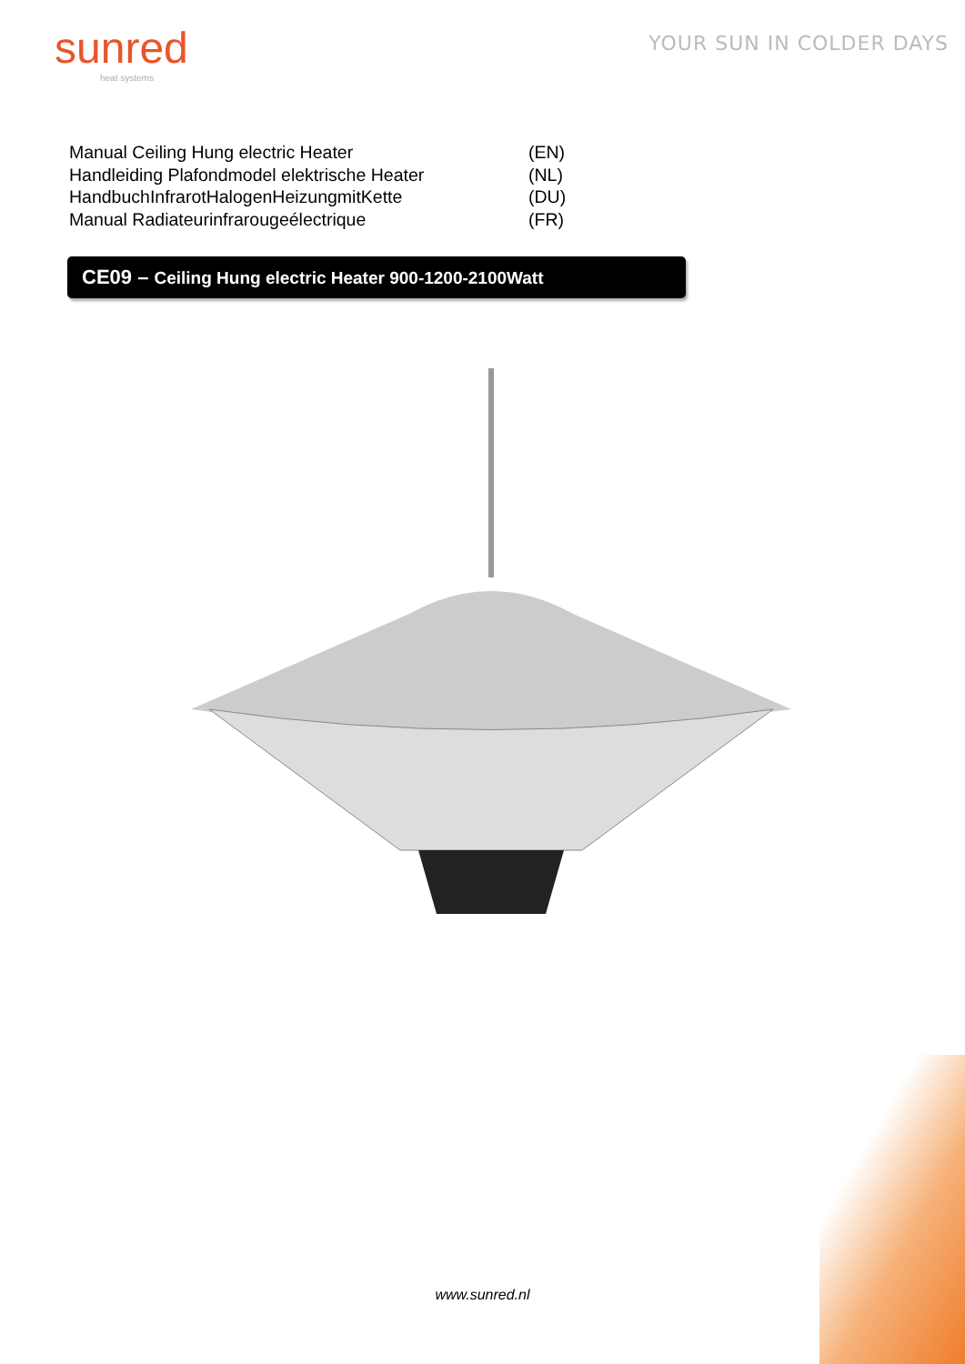sunred
heat systems
YOUR SUN IN COLDER DAYS
Manual Ceiling Hung electric Heater (EN)
Handleiding Plafondmodel elektrische Heater (NL)
HandbuchInfrarotHalogenHeizungmitKette (DU)
Manual Radiateurinfrarougeélectrique (FR)
CE09 – Ceiling Hung electric Heater 900-1200-2100Watt
www.sunred.nl